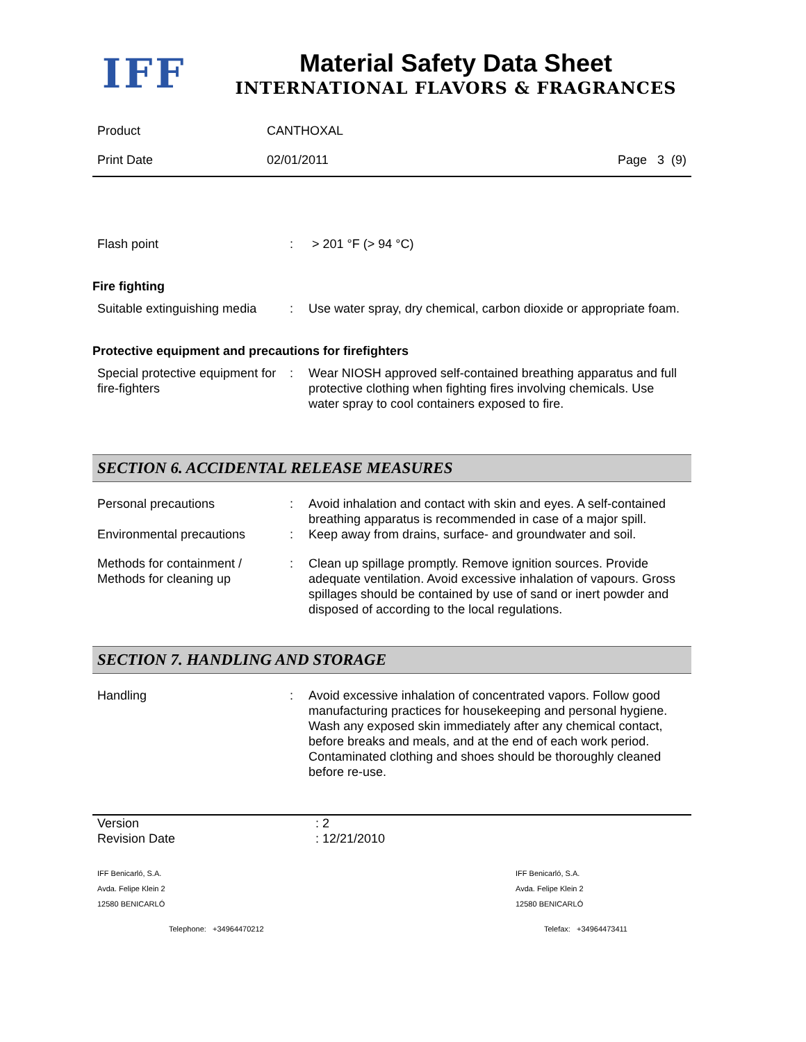IFF
Material Safety Data Sheet
INTERNATIONAL FLAVORS & FRAGRANCES
| Product | CANTHOXAL | |
| Print Date | 02/01/2011 | Page 3 (9) |
| Flash point | : | > 201 °F (> 94 °C) |
Fire fighting
| Suitable extinguishing media | : | Use water spray, dry chemical, carbon dioxide or appropriate foam. |
Protective equipment and precautions for firefighters
| Special protective equipment for fire-fighters | : | Wear NIOSH approved self-contained breathing apparatus and full protective clothing when fighting fires involving chemicals. Use water spray to cool containers exposed to fire. |
SECTION 6. ACCIDENTAL RELEASE MEASURES
| Personal precautions | : | Avoid inhalation and contact with skin and eyes. A self-contained breathing apparatus is recommended in case of a major spill. |
| Environmental precautions | : | Keep away from drains, surface- and groundwater and soil. |
| Methods for containment / Methods for cleaning up | : | Clean up spillage promptly. Remove ignition sources. Provide adequate ventilation. Avoid excessive inhalation of vapours. Gross spillages should be contained by use of sand or inert powder and disposed of according to the local regulations. |
SECTION 7. HANDLING AND STORAGE
| Handling | : | Avoid excessive inhalation of concentrated vapors. Follow good manufacturing practices for housekeeping and personal hygiene. Wash any exposed skin immediately after any chemical contact, before breaks and meals, and at the end of each work period. Contaminated clothing and shoes should be thoroughly cleaned before re-use. |
| Version | : 2 |
| Revision Date | : 12/21/2010 |
| IFF Benicarló, S.A. Avda. Felipe Klein 2 12580 BENICARLÓ | IFF Benicarló, S.A. Avda. Felipe Klein 2 12580 BENICARLÓ |
| Telephone: +34964470212 | Telefax: +34964473411 |